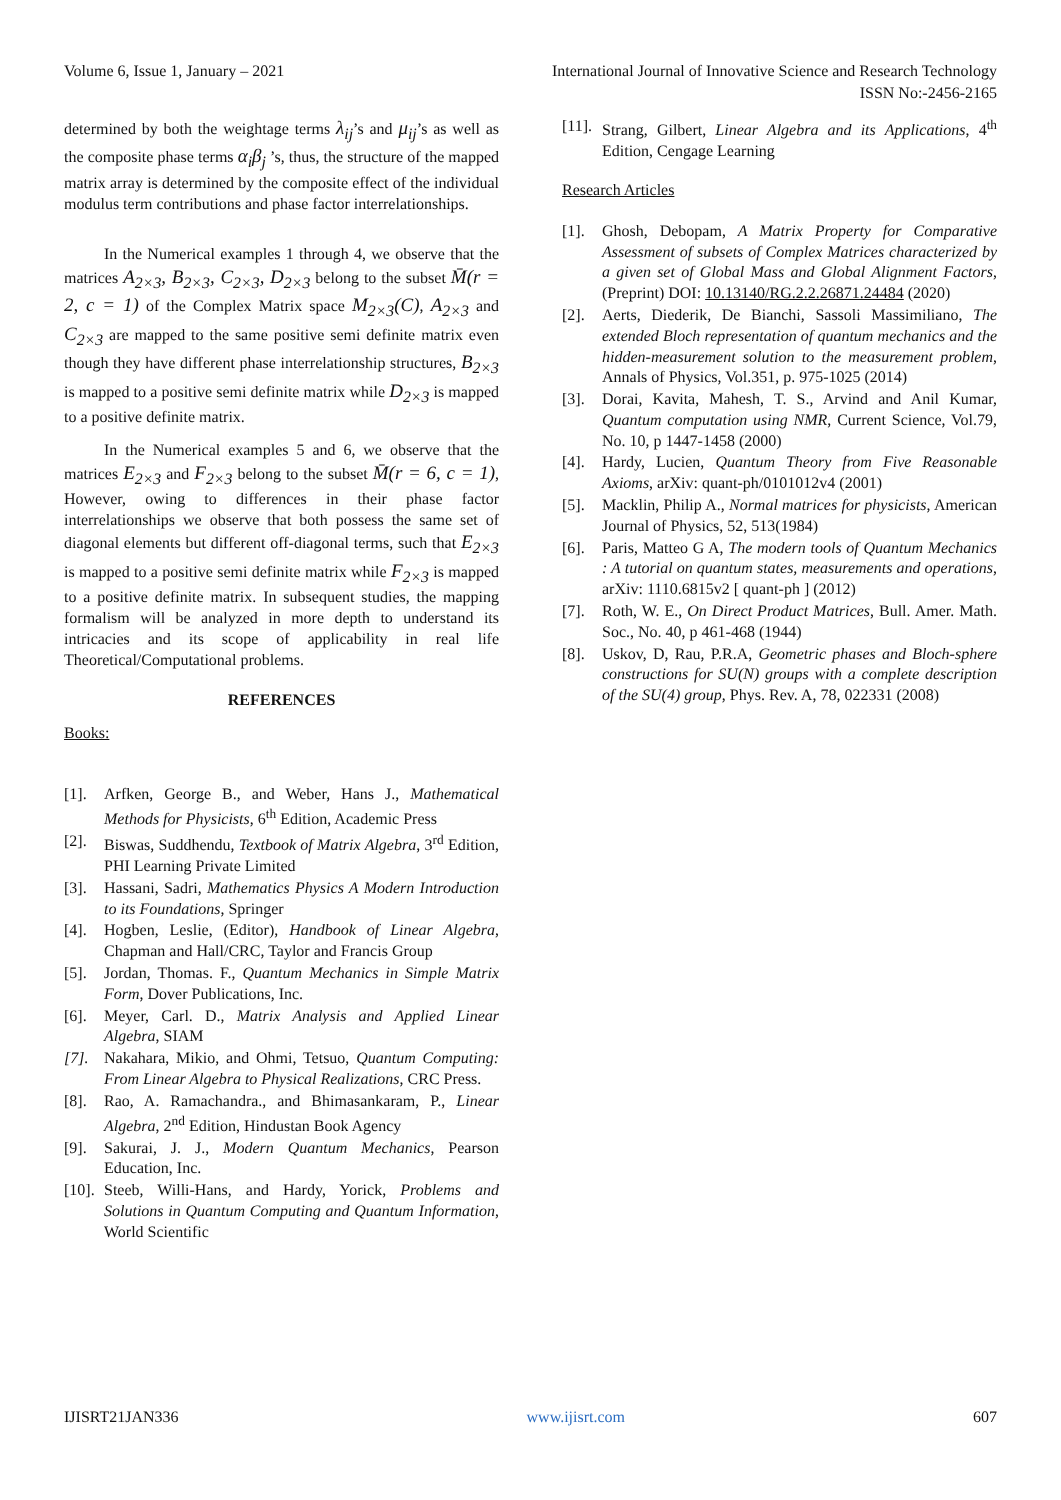Volume 6, Issue 1, January – 2021 International Journal of Innovative Science and Research Technology
ISSN No:-2456-2165
determined by both the weightage terms λ<sub>ij</sub>’s and μ<sub>ij</sub>’s as well as the composite phase terms α<sub>i</sub>β<sub>j</sub> ’s, thus, the structure of the mapped matrix array is determined by the composite effect of the individual modulus term contributions and phase factor interrelationships.
In the Numerical examples 1 through 4, we observe that the matrices A<sub>2×3</sub>, B<sub>2×3</sub>, C<sub>2×3</sub>, D<sub>2×3</sub> belong to the subset M̄(r = 2, c = 1) of the Complex Matrix space M<sub>2×3</sub>(C), A<sub>2×3</sub> and C<sub>2×3</sub> are mapped to the same positive semi definite matrix even though they have different phase interrelationship structures, B<sub>2×3</sub> is mapped to a positive semi definite matrix while D<sub>2×3</sub> is mapped to a positive definite matrix.
In the Numerical examples 5 and 6, we observe that the matrices E<sub>2×3</sub> and F<sub>2×3</sub> belong to the subset M̄(r = 6, c = 1), However, owing to differences in their phase factor interrelationships we observe that both possess the same set of diagonal elements but different off-diagonal terms, such that E<sub>2×3</sub> is mapped to a positive semi definite matrix while F<sub>2×3</sub> is mapped to a positive definite matrix. In subsequent studies, the mapping formalism will be analyzed in more depth to understand its intricacies and its scope of applicability in real life Theoretical/Computational problems.
REFERENCES
Books:
[1]. Arfken, George B., and Weber, Hans J., Mathematical Methods for Physicists, 6<sup>th</sup> Edition, Academic Press
[2]. Biswas, Suddhendu, Textbook of Matrix Algebra, 3<sup>rd</sup> Edition, PHI Learning Private Limited
[3]. Hassani, Sadri, Mathematics Physics A Modern Introduction to its Foundations, Springer
[4]. Hogben, Leslie, (Editor), Handbook of Linear Algebra, Chapman and Hall/CRC, Taylor and Francis Group
[5]. Jordan, Thomas. F., Quantum Mechanics in Simple Matrix Form, Dover Publications, Inc.
[6]. Meyer, Carl. D., Matrix Analysis and Applied Linear Algebra, SIAM
[7]. Nakahara, Mikio, and Ohmi, Tetsuo, Quantum Computing: From Linear Algebra to Physical Realizations, CRC Press.
[8]. Rao, A. Ramachandra., and Bhimasankaram, P., Linear Algebra, 2<sup>nd</sup> Edition, Hindustan Book Agency
[9]. Sakurai, J. J., Modern Quantum Mechanics, Pearson Education, Inc.
[10]. Steeb, Willi-Hans, and Hardy, Yorick, Problems and Solutions in Quantum Computing and Quantum Information, World Scientific
[11]. Strang, Gilbert, Linear Algebra and its Applications, 4<sup>th</sup> Edition, Cengage Learning
Research Articles
[1]. Ghosh, Debopam, A Matrix Property for Comparative Assessment of subsets of Complex Matrices characterized by a given set of Global Mass and Global Alignment Factors, (Preprint) DOI: 10.13140/RG.2.2.26871.24484 (2020)
[2]. Aerts, Diederik, De Bianchi, Sassoli Massimiliano, The extended Bloch representation of quantum mechanics and the hidden-measurement solution to the measurement problem, Annals of Physics, Vol.351, p. 975-1025 (2014)
[3]. Dorai, Kavita, Mahesh, T. S., Arvind and Anil Kumar, Quantum computation using NMR, Current Science, Vol.79, No. 10, p 1447-1458 (2000)
[4]. Hardy, Lucien, Quantum Theory from Five Reasonable Axioms, arXiv: quant-ph/0101012v4 (2001)
[5]. Macklin, Philip A., Normal matrices for physicists, American Journal of Physics, 52, 513(1984)
[6]. Paris, Matteo G A, The modern tools of Quantum Mechanics : A tutorial on quantum states, measurements and operations, arXiv: 1110.6815v2 [ quant-ph ] (2012)
[7]. Roth, W. E., On Direct Product Matrices, Bull. Amer. Math. Soc., No. 40, p 461-468 (1944)
[8]. Uskov, D, Rau, P.R.A, Geometric phases and Bloch-sphere constructions for SU(N) groups with a complete description of the SU(4) group, Phys. Rev. A, 78, 022331 (2008)
IJISRT21JAN336 www.ijisrt.com 607